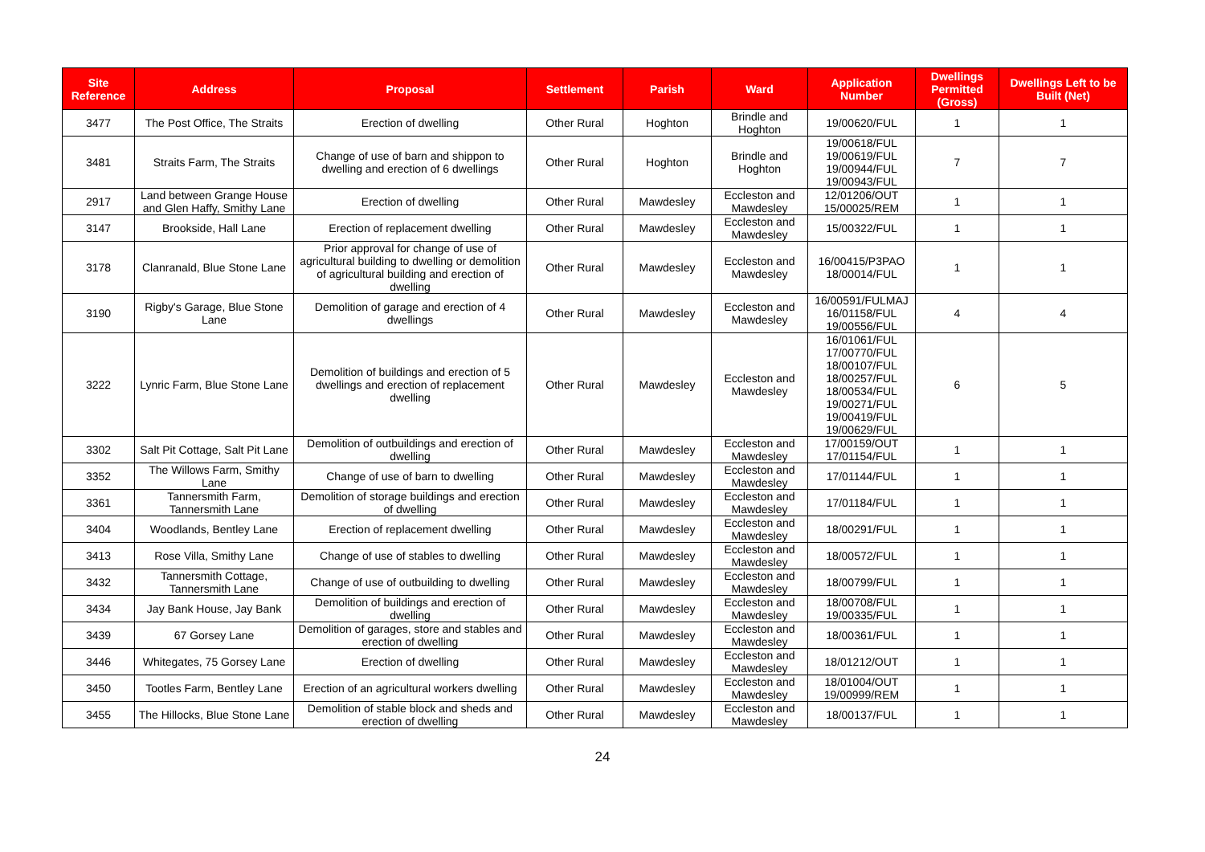| Site Reference | Address | Proposal | Settlement | Parish | Ward | Application Number | Dwellings Permitted (Gross) | Dwellings Left to be Built (Net) |
| --- | --- | --- | --- | --- | --- | --- | --- | --- |
| 3477 | The Post Office, The Straits | Erection of dwelling | Other Rural | Hoghton | Brindle and Hoghton | 19/00620/FUL | 1 | 1 |
| 3481 | Straits Farm, The Straits | Change of use of barn and shippon to dwelling and erection of 6 dwellings | Other Rural | Hoghton | Brindle and Hoghton | 19/00618/FUL 19/00619/FUL 19/00944/FUL 19/00943/FUL | 7 | 7 |
| 2917 | Land between Grange House and Glen Haffy, Smithy Lane | Erection of dwelling | Other Rural | Mawdesley | Eccleston and Mawdesley | 12/01206/OUT 15/00025/REM | 1 | 1 |
| 3147 | Brookside, Hall Lane | Erection of replacement dwelling | Other Rural | Mawdesley | Eccleston and Mawdesley | 15/00322/FUL | 1 | 1 |
| 3178 | Clanranald, Blue Stone Lane | Prior approval for change of use of agricultural building to dwelling or demolition of agricultural building and erection of dwelling | Other Rural | Mawdesley | Eccleston and Mawdesley | 16/00415/P3PAO 18/00014/FUL | 1 | 1 |
| 3190 | Rigby's Garage, Blue Stone Lane | Demolition of garage and erection of 4 dwellings | Other Rural | Mawdesley | Eccleston and Mawdesley | 16/00591/FULMAJ 16/01158/FUL 19/00556/FUL | 4 | 4 |
| 3222 | Lynric Farm, Blue Stone Lane | Demolition of buildings and erection of 5 dwellings and erection of replacement dwelling | Other Rural | Mawdesley | Eccleston and Mawdesley | 16/01061/FUL 17/00770/FUL 18/00107/FUL 18/00257/FUL 18/00534/FUL 19/00271/FUL 19/00419/FUL 19/00629/FUL | 6 | 5 |
| 3302 | Salt Pit Cottage, Salt Pit Lane | Demolition of outbuildings and erection of dwelling | Other Rural | Mawdesley | Eccleston and Mawdesley | 17/00159/OUT 17/01154/FUL | 1 | 1 |
| 3352 | The Willows Farm, Smithy Lane | Change of use of barn to dwelling | Other Rural | Mawdesley | Eccleston and Mawdesley | 17/01144/FUL | 1 | 1 |
| 3361 | Tannersmith Farm, Tannersmith Lane | Demolition of storage buildings and erection of dwelling | Other Rural | Mawdesley | Eccleston and Mawdesley | 17/01184/FUL | 1 | 1 |
| 3404 | Woodlands, Bentley Lane | Erection of replacement dwelling | Other Rural | Mawdesley | Eccleston and Mawdesley | 18/00291/FUL | 1 | 1 |
| 3413 | Rose Villa, Smithy Lane | Change of use of stables to dwelling | Other Rural | Mawdesley | Eccleston and Mawdesley | 18/00572/FUL | 1 | 1 |
| 3432 | Tannersmith Cottage, Tannersmith Lane | Change of use of outbuilding to dwelling | Other Rural | Mawdesley | Eccleston and Mawdesley | 18/00799/FUL | 1 | 1 |
| 3434 | Jay Bank House, Jay Bank | Demolition of buildings and erection of dwelling | Other Rural | Mawdesley | Eccleston and Mawdesley | 18/00708/FUL 19/00335/FUL | 1 | 1 |
| 3439 | 67 Gorsey Lane | Demolition of garages, store and stables and erection of dwelling | Other Rural | Mawdesley | Eccleston and Mawdesley | 18/00361/FUL | 1 | 1 |
| 3446 | Whitegates, 75 Gorsey Lane | Erection of dwelling | Other Rural | Mawdesley | Eccleston and Mawdesley | 18/01212/OUT | 1 | 1 |
| 3450 | Tootles Farm, Bentley Lane | Erection of an agricultural workers dwelling | Other Rural | Mawdesley | Eccleston and Mawdesley | 18/01004/OUT 19/00999/REM | 1 | 1 |
| 3455 | The Hillocks, Blue Stone Lane | Demolition of stable block and sheds and erection of dwelling | Other Rural | Mawdesley | Eccleston and Mawdesley | 18/00137/FUL | 1 | 1 |
24